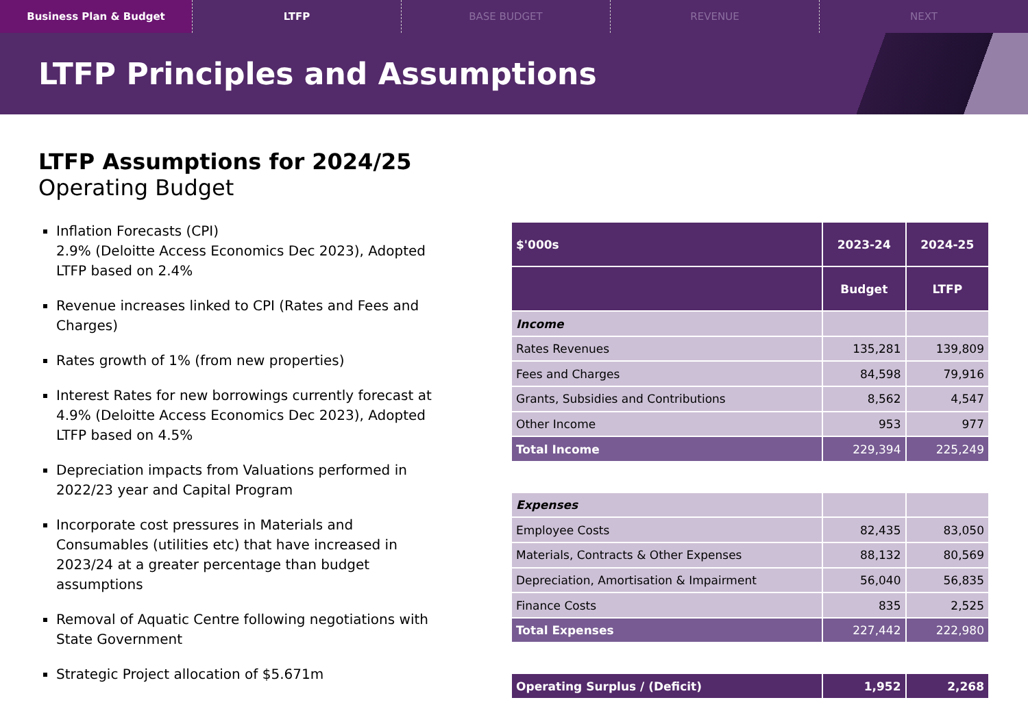Business Plan & Budget LTFP BASE BUDGET REVENUE NEXT
LTFP Principles and Assumptions
LTFP Assumptions for 2024/25
Operating Budget
Inflation Forecasts (CPI)
2.9% (Deloitte Access Economics Dec 2023), Adopted LTFP based on 2.4%
Revenue increases linked to CPI (Rates and Fees and Charges)
Rates growth of 1% (from new properties)
Interest Rates for new borrowings currently forecast at 4.9% (Deloitte Access Economics Dec 2023), Adopted LTFP based on 4.5%
Depreciation impacts from Valuations performed in 2022/23 year and Capital Program
Incorporate cost pressures in Materials and Consumables (utilities etc) that have increased in 2023/24 at a greater percentage than budget assumptions
Removal of Aquatic Centre following negotiations with State Government
Strategic Project allocation of $5.671m
| $'000s | 2023-24 | 2024-25 |
| --- | --- | --- |
| | Budget | LTFP |
| Income | | |
| Rates Revenues | 135,281 | 139,809 |
| Fees and Charges | 84,598 | 79,916 |
| Grants, Subsidies and Contributions | 8,562 | 4,547 |
| Other Income | 953 | 977 |
| Total Income | 229,394 | 225,249 |
| Expenses | | |
| Employee Costs | 82,435 | 83,050 |
| Materials, Contracts & Other Expenses | 88,132 | 80,569 |
| Depreciation, Amortisation & Impairment | 56,040 | 56,835 |
| Finance Costs | 835 | 2,525 |
| Total Expenses | 227,442 | 222,980 |
| Operating Surplus / (Deficit) | 1,952 | 2,268 |